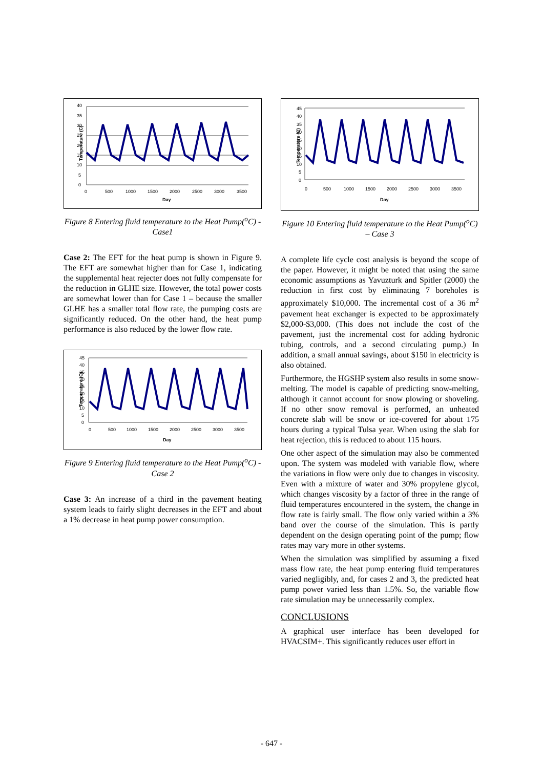Temperature (C)
40
35
30
25
20
15
10
5
0
0
500
1000
1500
2000
2500
3000
3500
Day
Figure 8 Entering fluid temperature to the Heat Pump(<sup>o</sup>C) - Case1
Case 2: The EFT for the heat pump is shown in Figure 9. The EFT are somewhat higher than for Case 1, indicating the supplemental heat rejecter does not fully compensate for the reduction in GLHE size. However, the total power costs are somewhat lower than for Case 1 – because the smaller GLHE has a smaller total flow rate, the pumping costs are significantly reduced. On the other hand, the heat pump performance is also reduced by the lower flow rate.
Temperature (C)
45
40
35
30
25
20
15
10
5
0
0
500
1000
1500
2000
2500
3000
3500
Day
Figure 9 Entering fluid temperature to the Heat Pump(<sup>o</sup>C) - Case 2
Case 3: An increase of a third in the pavement heating system leads to fairly slight decreases in the EFT and about a 1% decrease in heat pump power consumption.
Temperature (C)
45
40
35
30
25
20
15
10
5
0
0
500
1000
1500
2000
2500
3000
3500
Day
Figure 10 Entering fluid temperature to the Heat Pump(<sup>o</sup>C) – Case 3
A complete life cycle cost analysis is beyond the scope of the paper. However, it might be noted that using the same economic assumptions as Yavuzturk and Spitler (2000) the reduction in first cost by eliminating 7 boreholes is approximately $10,000. The incremental cost of a 36 m<sup>2</sup> pavement heat exchanger is expected to be approximately $2,000-$3,000. (This does not include the cost of the pavement, just the incremental cost for adding hydronic tubing, controls, and a second circulating pump.) In addition, a small annual savings, about $150 in electricity is also obtained.
Furthermore, the HGSHP system also results in some snow-melting. The model is capable of predicting snow-melting, although it cannot account for snow plowing or shoveling. If no other snow removal is performed, an unheated concrete slab will be snow or ice-covered for about 175 hours during a typical Tulsa year. When using the slab for heat rejection, this is reduced to about 115 hours.
One other aspect of the simulation may also be commented upon. The system was modeled with variable flow, where the variations in flow were only due to changes in viscosity. Even with a mixture of water and 30% propylene glycol, which changes viscosity by a factor of three in the range of fluid temperatures encountered in the system, the change in flow rate is fairly small. The flow only varied within a 3% band over the course of the simulation. This is partly dependent on the design operating point of the pump; flow rates may vary more in other systems.
When the simulation was simplified by assuming a fixed mass flow rate, the heat pump entering fluid temperatures varied negligibly, and, for cases 2 and 3, the predicted heat pump power varied less than 1.5%. So, the variable flow rate simulation may be unnecessarily complex.
CONCLUSIONS
A graphical user interface has been developed for HVACSIM+. This significantly reduces user effort in
- 647 -